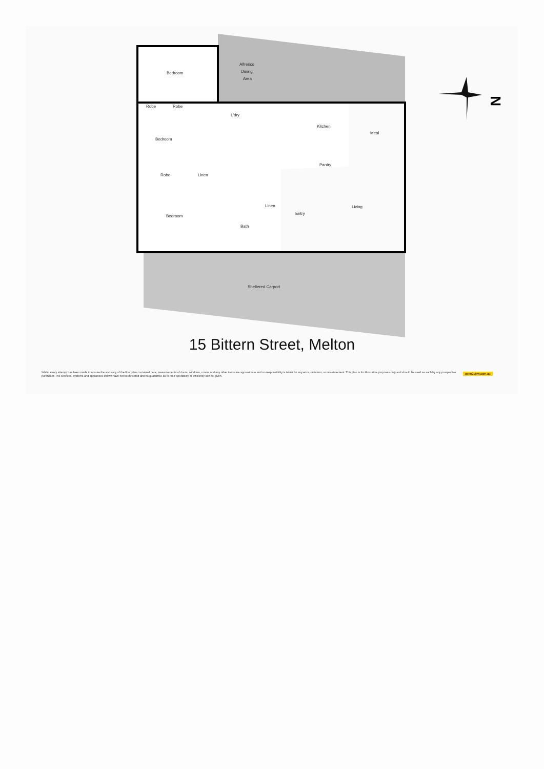N
Bedroom
Alfresco
Dining
Area
Robe
Robe
L'dry
Kitchen
Meal
Bedroom
Pantry
Robe
Linen
Linen
Living
Entry
Bedroom
Bath
Sheltered Carport
15 Bittern Street, Melton
Whilst every attempt has been made to ensure the accuracy of the floor plan contained here, measurements of doors, windows, rooms and any other items are approximate and no responsibility is taken for any error, omission, or mis-statement. This plan is for illustrative purposes only and should be used as such by any prospective purchaser. The services, systems and appliances shown have not been tested and no guarantee as to their operability or efficiency can be given.
open2view.com.au